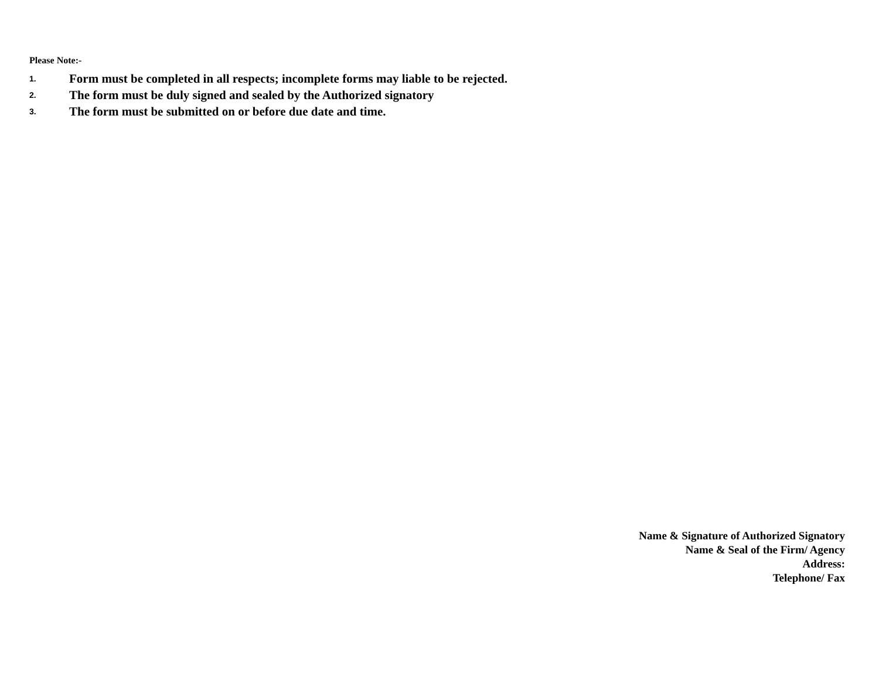Please Note:-
1. Form must be completed in all respects; incomplete forms may liable to be rejected.
2. The form must be duly signed and sealed by the Authorized signatory
3. The form must be submitted on or before due date and time.
Name & Signature of Authorized Signatory
Name & Seal of the Firm/ Agency
Address:
Telephone/ Fax